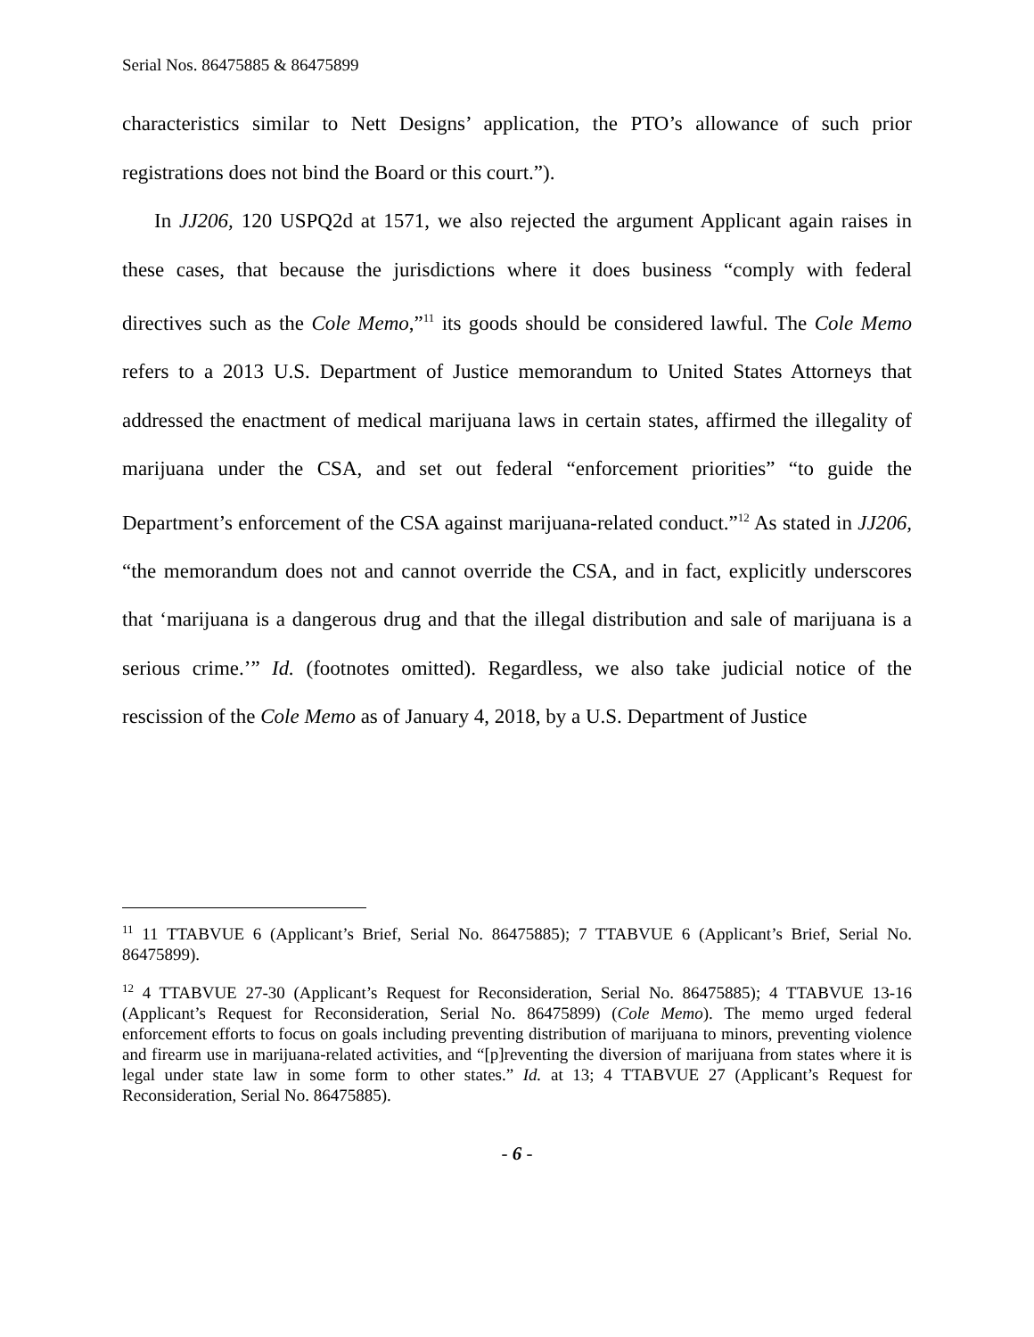Serial Nos. 86475885 & 86475899
characteristics similar to Nett Designs’ application, the PTO’s allowance of such prior registrations does not bind the Board or this court.”).
In JJ206, 120 USPQ2d at 1571, we also rejected the argument Applicant again raises in these cases, that because the jurisdictions where it does business “comply with federal directives such as the Cole Memo,”<sup>11</sup> its goods should be considered lawful. The Cole Memo refers to a 2013 U.S. Department of Justice memorandum to United States Attorneys that addressed the enactment of medical marijuana laws in certain states, affirmed the illegality of marijuana under the CSA, and set out federal “enforcement priorities” “to guide the Department’s enforcement of the CSA against marijuana-related conduct.”<sup>12</sup> As stated in JJ206, “the memorandum does not and cannot override the CSA, and in fact, explicitly underscores that ‘marijuana is a dangerous drug and that the illegal distribution and sale of marijuana is a serious crime.’” Id. (footnotes omitted). Regardless, we also take judicial notice of the rescission of the Cole Memo as of January 4, 2018, by a U.S. Department of Justice
<sup>11</sup> 11 TTABVUE 6 (Applicant’s Brief, Serial No. 86475885); 7 TTABVUE 6 (Applicant’s Brief, Serial No. 86475899).
<sup>12</sup> 4 TTABVUE 27-30 (Applicant’s Request for Reconsideration, Serial No. 86475885); 4 TTABVUE 13-16 (Applicant’s Request for Reconsideration, Serial No. 86475899) (Cole Memo). The memo urged federal enforcement efforts to focus on goals including preventing distribution of marijuana to minors, preventing violence and firearm use in marijuana-related activities, and “[p]reventing the diversion of marijuana from states where it is legal under state law in some form to other states.” Id. at 13; 4 TTABVUE 27 (Applicant’s Request for Reconsideration, Serial No. 86475885).
- 6 -